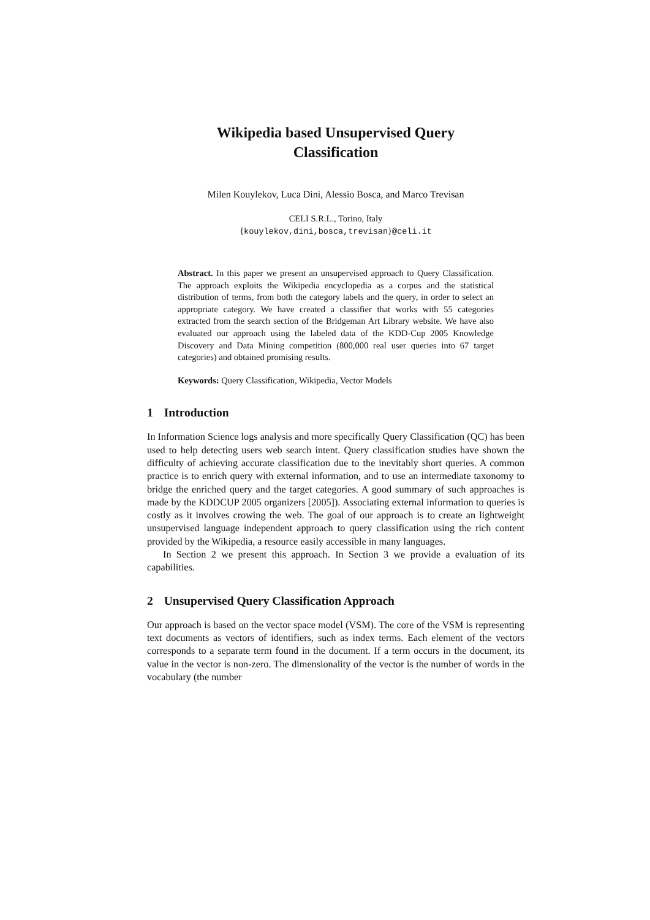Wikipedia based Unsupervised Query
Classification
Milen Kouylekov, Luca Dini, Alessio Bosca, and Marco Trevisan
CELI S.R.L., Torino, Italy
{kouylekov,dini,bosca,trevisan}@celi.it
Abstract. In this paper we present an unsupervised approach to Query Classification. The approach exploits the Wikipedia encyclopedia as a corpus and the statistical distribution of terms, from both the category labels and the query, in order to select an appropriate category. We have created a classifier that works with 55 categories extracted from the search section of the Bridgeman Art Library website. We have also evaluated our approach using the labeled data of the KDD-Cup 2005 Knowledge Discovery and Data Mining competition (800,000 real user queries into 67 target categories) and obtained promising results.
Keywords: Query Classification, Wikipedia, Vector Models
1 Introduction
In Information Science logs analysis and more specifically Query Classification (QC) has been used to help detecting users web search intent. Query classification studies have shown the difficulty of achieving accurate classification due to the inevitably short queries. A common practice is to enrich query with external information, and to use an intermediate taxonomy to bridge the enriched query and the target categories. A good summary of such approaches is made by the KDDCUP 2005 organizers [2005]). Associating external information to queries is costly as it involves crowing the web. The goal of our approach is to create an lightweight unsupervised language independent approach to query classification using the rich content provided by the Wikipedia, a resource easily accessible in many languages.
In Section 2 we present this approach. In Section 3 we provide a evaluation of its capabilities.
2 Unsupervised Query Classification Approach
Our approach is based on the vector space model (VSM). The core of the VSM is representing text documents as vectors of identifiers, such as index terms. Each element of the vectors corresponds to a separate term found in the document. If a term occurs in the document, its value in the vector is non-zero. The dimensionality of the vector is the number of words in the vocabulary (the number